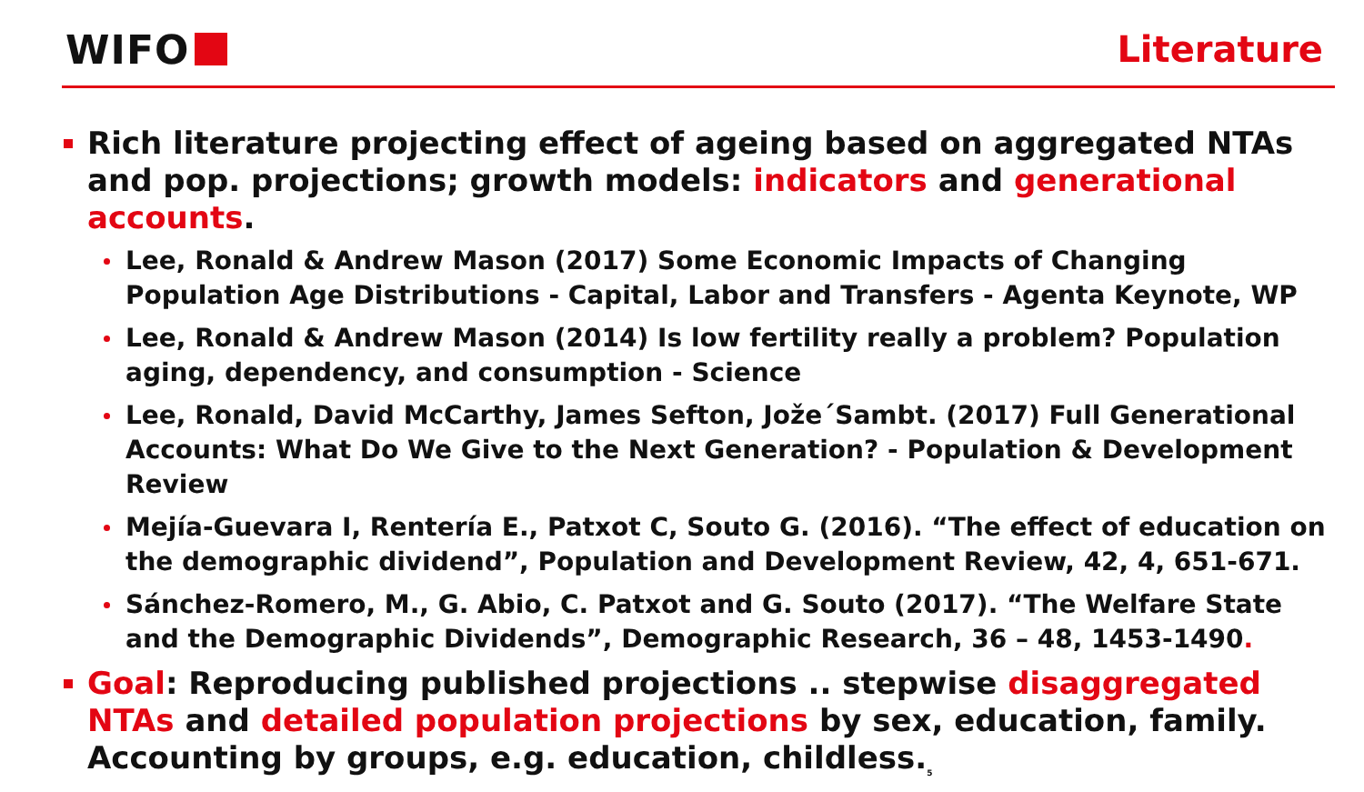WIFO Literature
Rich literature projecting effect of ageing based on aggregated NTAs and pop. projections; growth models: indicators and generational accounts.
Lee, Ronald & Andrew Mason (2017) Some Economic Impacts of Changing Population Age Distributions - Capital, Labor and Transfers - Agenta Keynote, WP
Lee, Ronald & Andrew Mason (2014) Is low fertility really a problem? Population aging, dependency, and consumption - Science
Lee, Ronald, David McCarthy, James Sefton, Jože´Sambt. (2017) Full Generational Accounts: What Do We Give to the Next Generation? - Population & Development Review
Mejía-Guevara I, Rentería E., Patxot C, Souto G. (2016). “The effect of education on the demographic dividend”, Population and Development Review, 42, 4, 651-671.
Sánchez-Romero, M., G. Abio, C. Patxot and G. Souto (2017). “The Welfare State and the Demographic Dividends”, Demographic Research, 36 – 48, 1453-1490.
Goal: Reproducing published projections .. stepwise disaggregated NTAs and detailed population projections by sex, education, family. Accounting by groups, e.g. education, childless.<sub>5</sub>